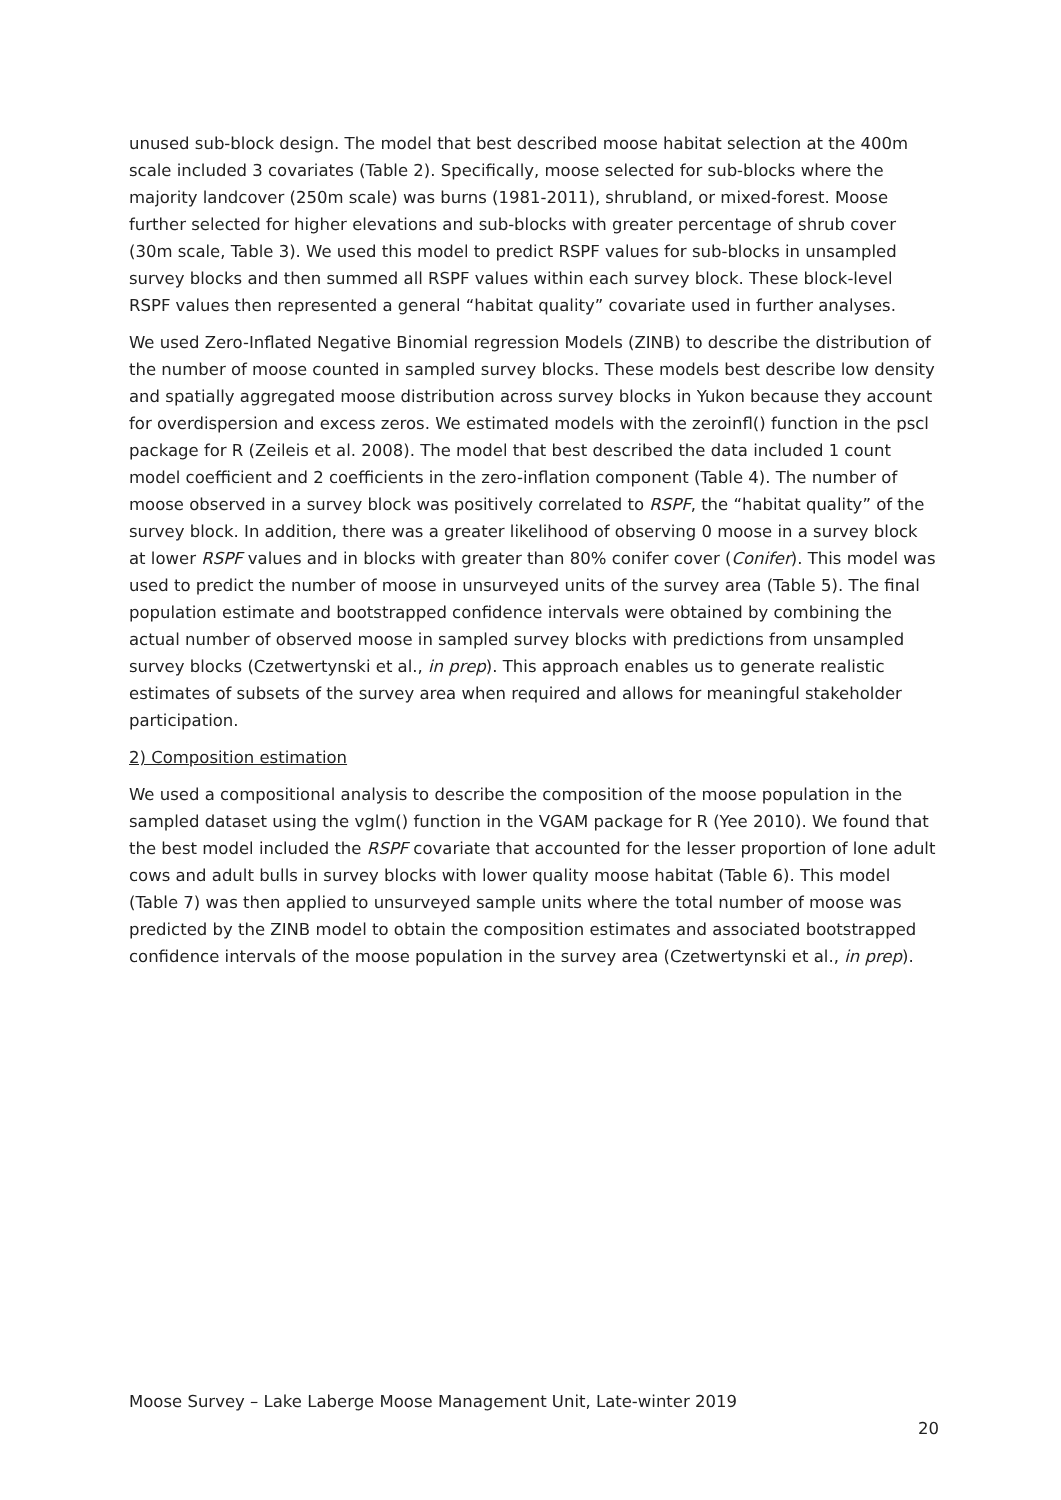unused sub-block design. The model that best described moose habitat selection at the 400m scale included 3 covariates (Table 2). Specifically, moose selected for sub-blocks where the majority landcover (250m scale) was burns (1981-2011), shrubland, or mixed-forest. Moose further selected for higher elevations and sub-blocks with greater percentage of shrub cover (30m scale, Table 3). We used this model to predict RSPF values for sub-blocks in unsampled survey blocks and then summed all RSPF values within each survey block. These block-level RSPF values then represented a general “habitat quality” covariate used in further analyses.
We used Zero-Inflated Negative Binomial regression Models (ZINB) to describe the distribution of the number of moose counted in sampled survey blocks. These models best describe low density and spatially aggregated moose distribution across survey blocks in Yukon because they account for overdispersion and excess zeros. We estimated models with the zeroinfl() function in the pscl package for R (Zeileis et al. 2008). The model that best described the data included 1 count model coefficient and 2 coefficients in the zero-inflation component (Table 4). The number of moose observed in a survey block was positively correlated to RSPF, the “habitat quality” of the survey block. In addition, there was a greater likelihood of observing 0 moose in a survey block at lower RSPF values and in blocks with greater than 80% conifer cover (Conifer). This model was used to predict the number of moose in unsurveyed units of the survey area (Table 5). The final population estimate and bootstrapped confidence intervals were obtained by combining the actual number of observed moose in sampled survey blocks with predictions from unsampled survey blocks (Czetwertynski et al., in prep). This approach enables us to generate realistic estimates of subsets of the survey area when required and allows for meaningful stakeholder participation.
2) Composition estimation
We used a compositional analysis to describe the composition of the moose population in the sampled dataset using the vglm() function in the VGAM package for R (Yee 2010). We found that the best model included the RSPF covariate that accounted for the lesser proportion of lone adult cows and adult bulls in survey blocks with lower quality moose habitat (Table 6). This model (Table 7) was then applied to unsurveyed sample units where the total number of moose was predicted by the ZINB model to obtain the composition estimates and associated bootstrapped confidence intervals of the moose population in the survey area (Czetwertynski et al., in prep).
Moose Survey – Lake Laberge Moose Management Unit, Late-winter 2019
20